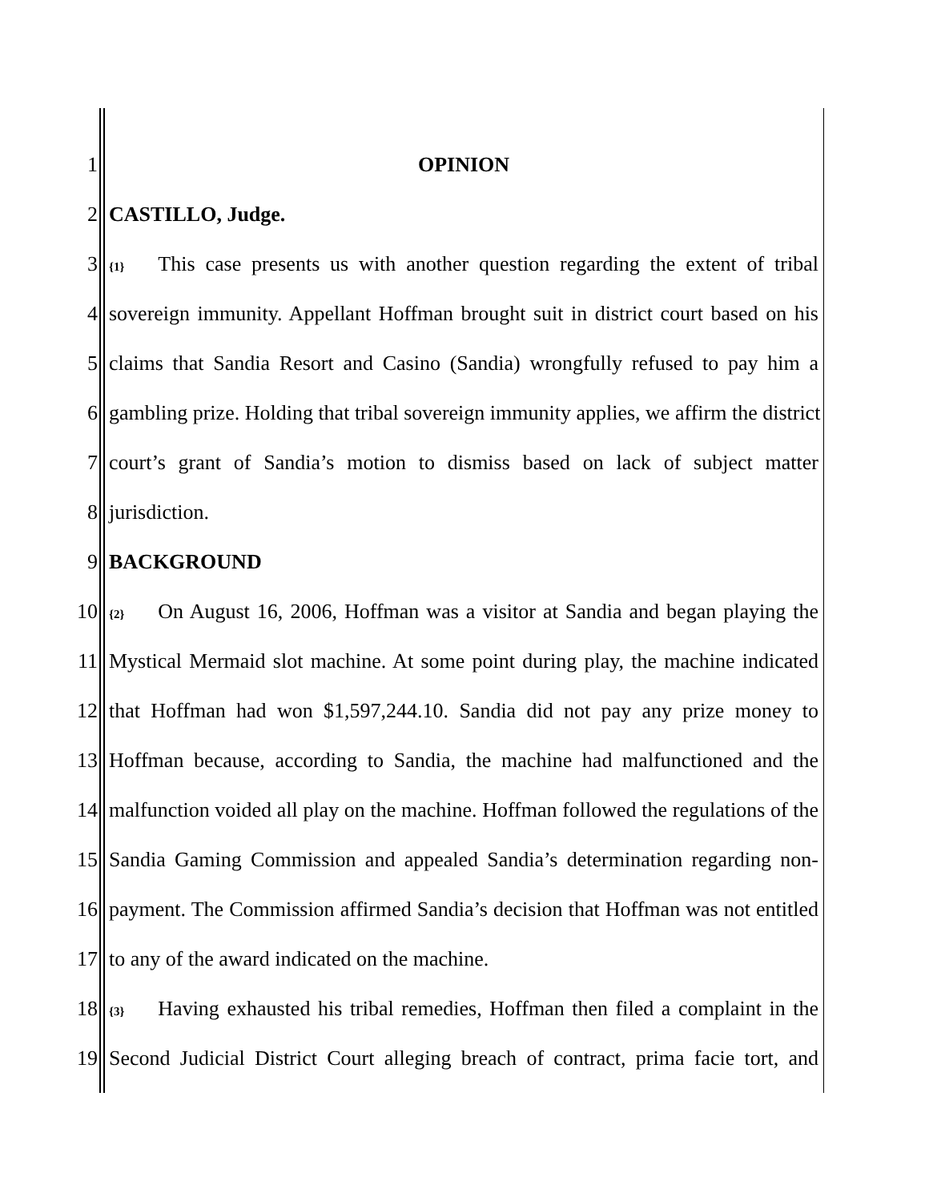1 OPINION
2 CASTILLO, Judge.
3 {1} This case presents us with another question regarding the extent of tribal
4 sovereign immunity. Appellant Hoffman brought suit in district court based on his
5 claims that Sandia Resort and Casino (Sandia) wrongfully refused to pay him a
6 gambling prize. Holding that tribal sovereign immunity applies, we affirm the district
7 court’s grant of Sandia’s motion to dismiss based on lack of subject matter
8 jurisdiction.
9 BACKGROUND
10 {2} On August 16, 2006, Hoffman was a visitor at Sandia and began playing the
11 Mystical Mermaid slot machine. At some point during play, the machine indicated
12 that Hoffman had won $1,597,244.10. Sandia did not pay any prize money to
13 Hoffman because, according to Sandia, the machine had malfunctioned and the
14 malfunction voided all play on the machine. Hoffman followed the regulations of the
15 Sandia Gaming Commission and appealed Sandia’s determination regarding non-
16 payment. The Commission affirmed Sandia’s decision that Hoffman was not entitled
17 to any of the award indicated on the machine.
18 {3} Having exhausted his tribal remedies, Hoffman then filed a complaint in the
19 Second Judicial District Court alleging breach of contract, prima facie tort, and